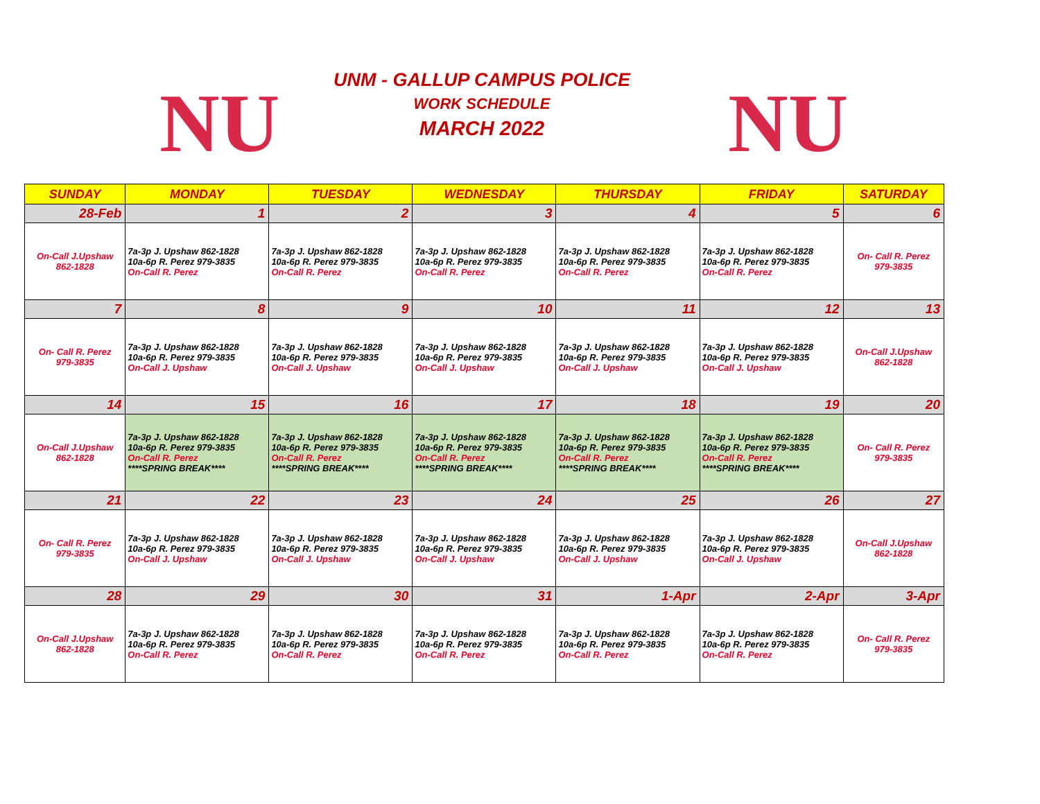NU
UNM - GALLUP CAMPUS POLICE
WORK SCHEDULE
MARCH 2022
NU
| SUNDAY | MONDAY | TUESDAY | WEDNESDAY | THURSDAY | FRIDAY | SATURDAY |
| --- | --- | --- | --- | --- | --- | --- |
| 28-Feb | 1 | 2 | 3 | 4 | 5 | 6 |
| On-Call J.Upshaw 862-1828 | 7a-3p J. Upshaw 862-1828 10a-6p R. Perez 979-3835 On-Call R. Perez | 7a-3p J. Upshaw 862-1828 10a-6p R. Perez 979-3835 On-Call R. Perez | 7a-3p J. Upshaw 862-1828 10a-6p R. Perez 979-3835 On-Call R. Perez | 7a-3p J. Upshaw 862-1828 10a-6p R. Perez 979-3835 On-Call R. Perez | 7a-3p J. Upshaw 862-1828 10a-6p R. Perez 979-3835 On-Call R. Perez | On- Call R. Perez 979-3835 |
| 7 | 8 | 9 | 10 | 11 | 12 | 13 |
| On- Call R. Perez 979-3835 | 7a-3p J. Upshaw 862-1828 10a-6p R. Perez 979-3835 On-Call J. Upshaw | 7a-3p J. Upshaw 862-1828 10a-6p R. Perez 979-3835 On-Call J. Upshaw | 7a-3p J. Upshaw 862-1828 10a-6p R. Perez 979-3835 On-Call J. Upshaw | 7a-3p J. Upshaw 862-1828 10a-6p R. Perez 979-3835 On-Call J. Upshaw | 7a-3p J. Upshaw 862-1828 10a-6p R. Perez 979-3835 On-Call J. Upshaw | On-Call J.Upshaw 862-1828 |
| 14 | 15 | 16 | 17 | 18 | 19 | 20 |
| On-Call J.Upshaw 862-1828 | 7a-3p J. Upshaw 862-1828 10a-6p R. Perez 979-3835 On-Call R. Perez ****SPRING BREAK**** | 7a-3p J. Upshaw 862-1828 10a-6p R. Perez 979-3835 On-Call R. Perez ****SPRING BREAK**** | 7a-3p J. Upshaw 862-1828 10a-6p R. Perez 979-3835 On-Call R. Perez ****SPRING BREAK**** | 7a-3p J. Upshaw 862-1828 10a-6p R. Perez 979-3835 On-Call R. Perez ****SPRING BREAK**** | 7a-3p J. Upshaw 862-1828 10a-6p R. Perez 979-3835 On-Call R. Perez ****SPRING BREAK**** | On- Call R. Perez 979-3835 |
| 21 | 22 | 23 | 24 | 25 | 26 | 27 |
| On- Call R. Perez 979-3835 | 7a-3p J. Upshaw 862-1828 10a-6p R. Perez 979-3835 On-Call J. Upshaw | 7a-3p J. Upshaw 862-1828 10a-6p R. Perez 979-3835 On-Call J. Upshaw | 7a-3p J. Upshaw 862-1828 10a-6p R. Perez 979-3835 On-Call J. Upshaw | 7a-3p J. Upshaw 862-1828 10a-6p R. Perez 979-3835 On-Call J. Upshaw | 7a-3p J. Upshaw 862-1828 10a-6p R. Perez 979-3835 On-Call J. Upshaw | On-Call J.Upshaw 862-1828 |
| 28 | 29 | 30 | 31 | 1-Apr | 2-Apr | 3-Apr |
| On-Call J.Upshaw 862-1828 | 7a-3p J. Upshaw 862-1828 10a-6p R. Perez 979-3835 On-Call R. Perez | 7a-3p J. Upshaw 862-1828 10a-6p R. Perez 979-3835 On-Call R. Perez | 7a-3p J. Upshaw 862-1828 10a-6p R. Perez 979-3835 On-Call R. Perez | 7a-3p J. Upshaw 862-1828 10a-6p R. Perez 979-3835 On-Call R. Perez | 7a-3p J. Upshaw 862-1828 10a-6p R. Perez 979-3835 On-Call R. Perez | On- Call R. Perez 979-3835 |